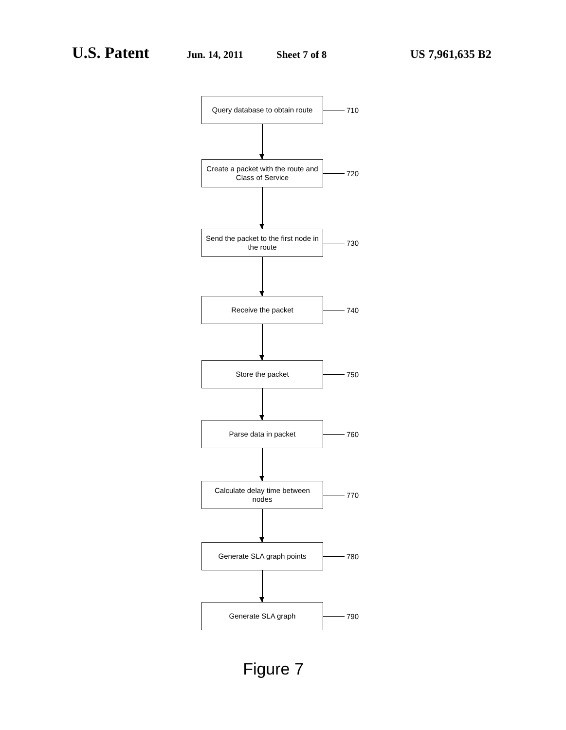U.S. Patent
Jun. 14, 2011 Sheet 7 of 8 US 7,961,635 B2
Query database to obtain route
710
Create a packet with the route and Class of Service
720
Send the packet to the first node in the route
730
Receive the packet
740
Store the packet
750
Parse data in packet
760
Calculate delay time between nodes
770
Generate SLA graph points
780
Generate SLA graph
790
Figure 7